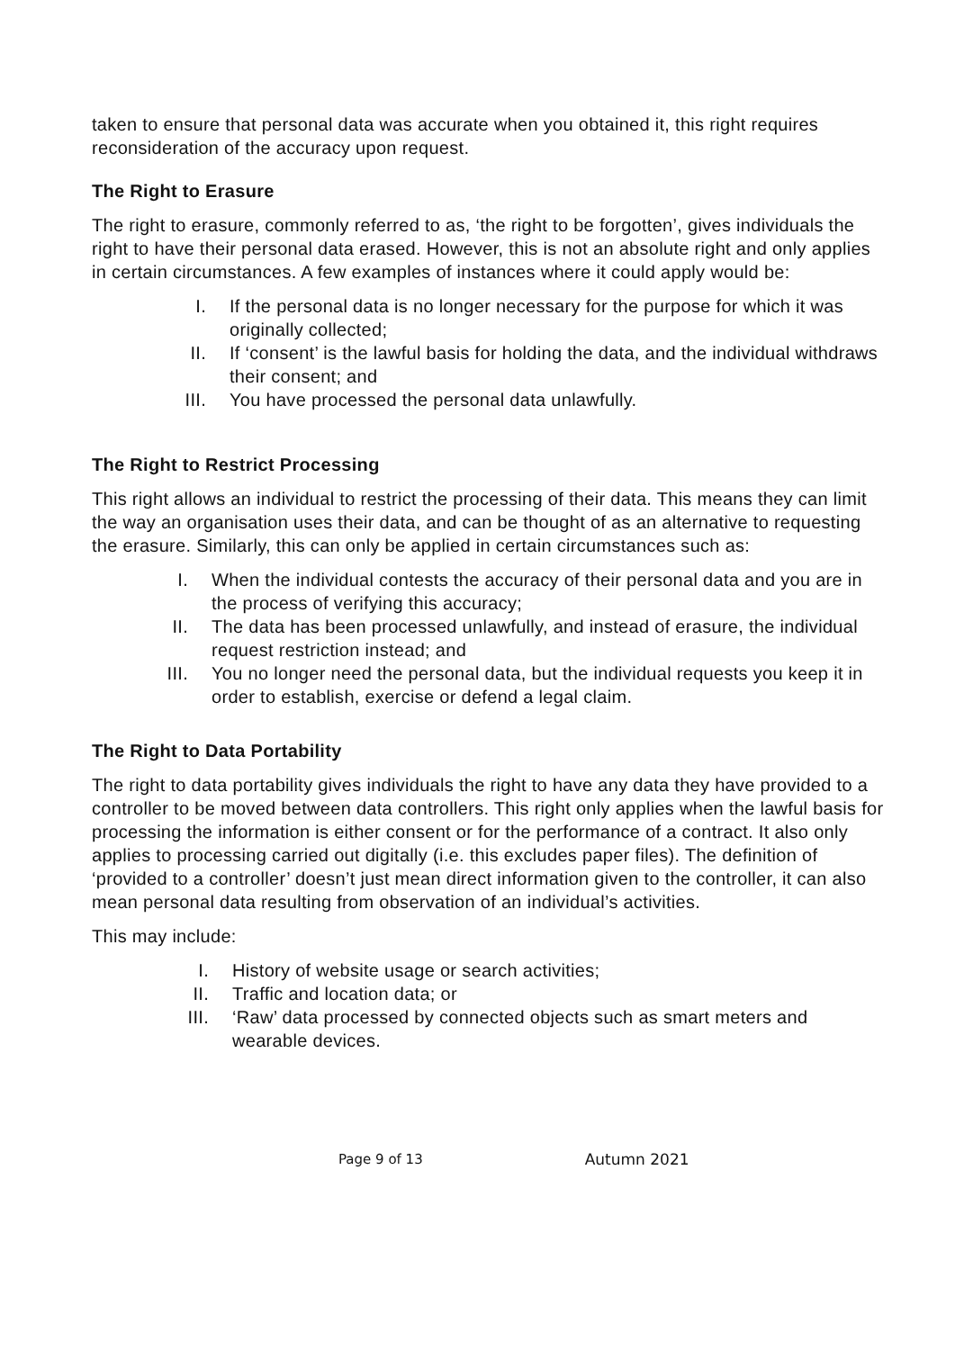taken to ensure that personal data was accurate when you obtained it, this right requires reconsideration of the accuracy upon request.
The Right to Erasure
The right to erasure, commonly referred to as, ‘the right to be forgotten’, gives individuals the right to have their personal data erased. However, this is not an absolute right and only applies in certain circumstances. A few examples of instances where it could apply would be:
I. If the personal data is no longer necessary for the purpose for which it was originally collected;
II. If ‘consent’ is the lawful basis for holding the data, and the individual withdraws their consent; and
III. You have processed the personal data unlawfully.
The Right to Restrict Processing
This right allows an individual to restrict the processing of their data. This means they can limit the way an organisation uses their data, and can be thought of as an alternative to requesting the erasure. Similarly, this can only be applied in certain circumstances such as:
I. When the individual contests the accuracy of their personal data and you are in the process of verifying this accuracy;
II. The data has been processed unlawfully, and instead of erasure, the individual request restriction instead; and
III. You no longer need the personal data, but the individual requests you keep it in order to establish, exercise or defend a legal claim.
The Right to Data Portability
The right to data portability gives individuals the right to have any data they have provided to a controller to be moved between data controllers. This right only applies when the lawful basis for processing the information is either consent or for the performance of a contract. It also only applies to processing carried out digitally (i.e. this excludes paper files). The definition of ‘provided to a controller’ doesn’t just mean direct information given to the controller, it can also mean personal data resulting from observation of an individual’s activities.
This may include:
I. History of website usage or search activities;
II. Traffic and location data; or
III. ‘Raw’ data processed by connected objects such as smart meters and wearable devices.
Page 9 of 13 Autumn 2021